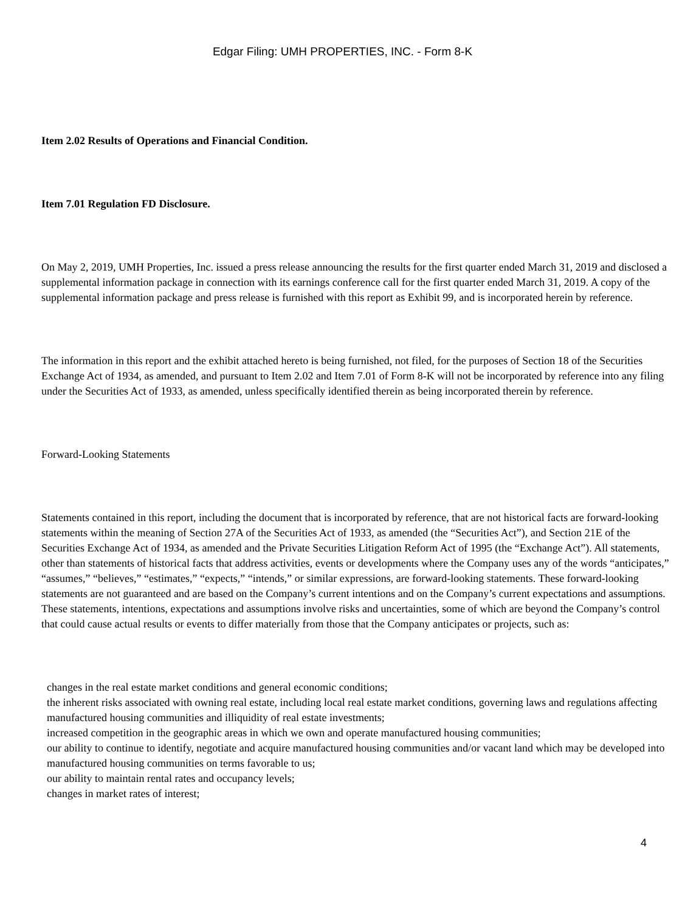Edgar Filing: UMH PROPERTIES, INC. - Form 8-K
Item 2.02 Results of Operations and Financial Condition.
Item 7.01 Regulation FD Disclosure.
On May 2, 2019, UMH Properties, Inc. issued a press release announcing the results for the first quarter ended March 31, 2019 and disclosed a supplemental information package in connection with its earnings conference call for the first quarter ended March 31, 2019. A copy of the supplemental information package and press release is furnished with this report as Exhibit 99, and is incorporated herein by reference.
The information in this report and the exhibit attached hereto is being furnished, not filed, for the purposes of Section 18 of the Securities Exchange Act of 1934, as amended, and pursuant to Item 2.02 and Item 7.01 of Form 8-K will not be incorporated by reference into any filing under the Securities Act of 1933, as amended, unless specifically identified therein as being incorporated therein by reference.
Forward-Looking Statements
Statements contained in this report, including the document that is incorporated by reference, that are not historical facts are forward-looking statements within the meaning of Section 27A of the Securities Act of 1933, as amended (the “Securities Act”), and Section 21E of the Securities Exchange Act of 1934, as amended and the Private Securities Litigation Reform Act of 1995 (the “Exchange Act”). All statements, other than statements of historical facts that address activities, events or developments where the Company uses any of the words “anticipates,” “assumes,” “believes,” “estimates,” “expects,” “intends,” or similar expressions, are forward-looking statements. These forward-looking statements are not guaranteed and are based on the Company’s current intentions and on the Company’s current expectations and assumptions. These statements, intentions, expectations and assumptions involve risks and uncertainties, some of which are beyond the Company’s control that could cause actual results or events to differ materially from those that the Company anticipates or projects, such as:
changes in the real estate market conditions and general economic conditions;
the inherent risks associated with owning real estate, including local real estate market conditions, governing laws and regulations affecting manufactured housing communities and illiquidity of real estate investments;
increased competition in the geographic areas in which we own and operate manufactured housing communities;
our ability to continue to identify, negotiate and acquire manufactured housing communities and/or vacant land which may be developed into manufactured housing communities on terms favorable to us;
our ability to maintain rental rates and occupancy levels;
changes in market rates of interest;
4